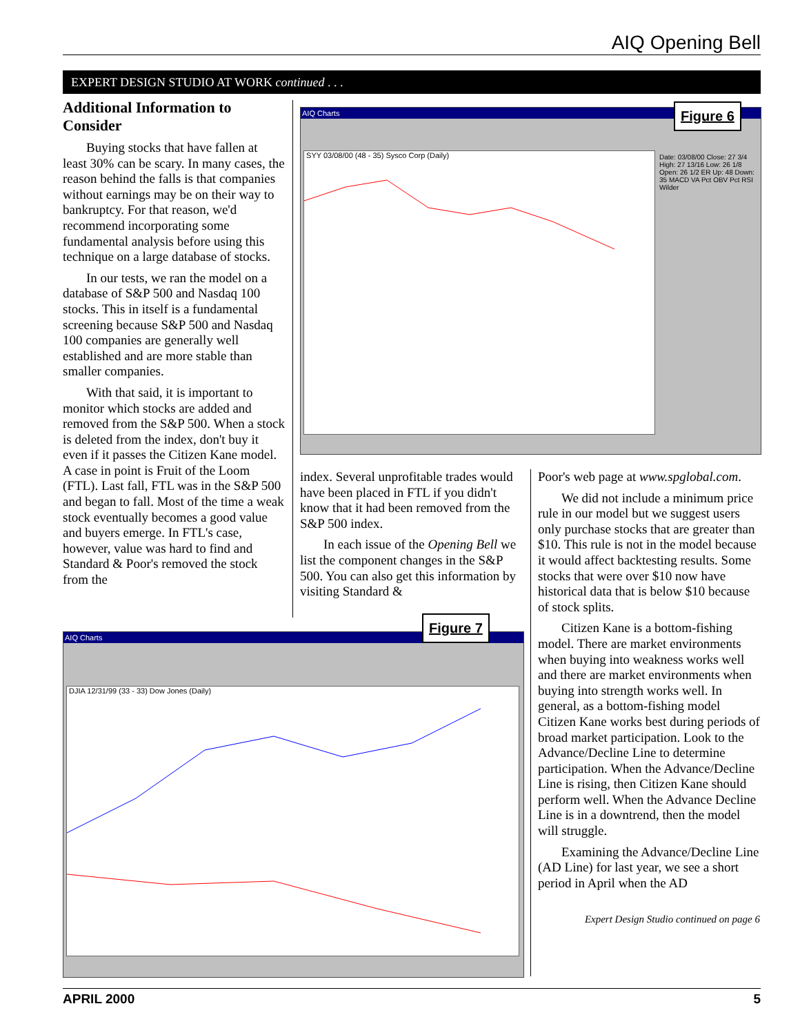AIQ Opening Bell
EXPERT DESIGN STUDIO AT WORK continued . . .
Additional Information to Consider
Buying stocks that have fallen at least 30% can be scary. In many cases, the reason behind the falls is that companies without earnings may be on their way to bankruptcy. For that reason, we'd recommend incorporating some fundamental analysis before using this technique on a large database of stocks.
In our tests, we ran the model on a database of S&P 500 and Nasdaq 100 stocks. This in itself is a fundamental screening because S&P 500 and Nasdaq 100 companies are generally well established and are more stable than smaller companies.
With that said, it is important to monitor which stocks are added and removed from the S&P 500. When a stock is deleted from the index, don't buy it even if it passes the Citizen Kane model. A case in point is Fruit of the Loom (FTL). Last fall, FTL was in the S&P 500 and began to fall. Most of the time a weak stock eventually becomes a good value and buyers emerge. In FTL's case, however, value was hard to find and Standard & Poor's removed the stock from the
AIQ Charts
SYY 03/08/00 (48 - 35) Sysco Corp (Daily)
Date: 03/08/00 Close: 27 3/4 High: 27 13/16 Low: 26 1/8 Open: 26 1/2 ER Up: 48 Down: 35 MACD VA Pct OBV Pct RSI Wilder
Figure 6
index. Several unprofitable trades would have been placed in FTL if you didn't know that it had been removed from the S&P 500 index.
In each issue of the Opening Bell we list the component changes in the S&P 500. You can also get this information by visiting Standard &
AIQ Charts
DJIA 12/31/99 (33 - 33) Dow Jones (Daily)
Figure 7
Poor's web page at www.spglobal.com.
We did not include a minimum price rule in our model but we suggest users only purchase stocks that are greater than $10. This rule is not in the model because it would affect backtesting results. Some stocks that were over $10 now have historical data that is below $10 because of stock splits.
Citizen Kane is a bottom-fishing model. There are market environments when buying into weakness works well and there are market environments when buying into strength works well. In general, as a bottom-fishing model Citizen Kane works best during periods of broad market participation. Look to the Advance/Decline Line to determine participation. When the Advance/Decline Line is rising, then Citizen Kane should perform well. When the Advance Decline Line is in a downtrend, then the model will struggle.
Examining the Advance/Decline Line (AD Line) for last year, we see a short period in April when the AD
Expert Design Studio continued on page 6
APRIL 2000 5